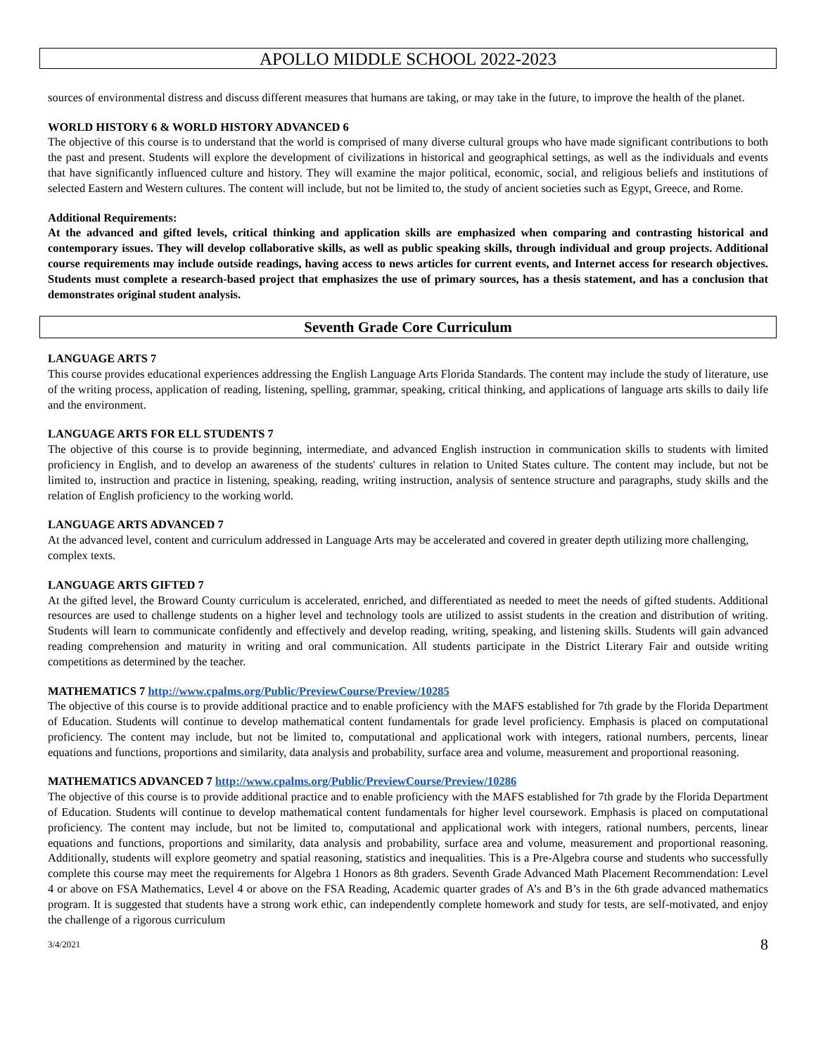APOLLO MIDDLE SCHOOL 2022-2023
sources of environmental distress and discuss different measures that humans are taking, or may take in the future, to improve the health of the planet.
WORLD HISTORY 6 & WORLD HISTORY ADVANCED 6
The objective of this course is to understand that the world is comprised of many diverse cultural groups who have made significant contributions to both the past and present. Students will explore the development of civilizations in historical and geographical settings, as well as the individuals and events that have significantly influenced culture and history. They will examine the major political, economic, social, and religious beliefs and institutions of selected Eastern and Western cultures. The content will include, but not be limited to, the study of ancient societies such as Egypt, Greece, and Rome.
Additional Requirements:
At the advanced and gifted levels, critical thinking and application skills are emphasized when comparing and contrasting historical and contemporary issues. They will develop collaborative skills, as well as public speaking skills, through individual and group projects. Additional course requirements may include outside readings, having access to news articles for current events, and Internet access for research objectives. Students must complete a research-based project that emphasizes the use of primary sources, has a thesis statement, and has a conclusion that demonstrates original student analysis.
Seventh Grade Core Curriculum
LANGUAGE ARTS 7
This course provides educational experiences addressing the English Language Arts Florida Standards. The content may include the study of literature, use of the writing process, application of reading, listening, spelling, grammar, speaking, critical thinking, and applications of language arts skills to daily life and the environment.
LANGUAGE ARTS FOR ELL STUDENTS 7
The objective of this course is to provide beginning, intermediate, and advanced English instruction in communication skills to students with limited proficiency in English, and to develop an awareness of the students' cultures in relation to United States culture. The content may include, but not be limited to, instruction and practice in listening, speaking, reading, writing instruction, analysis of sentence structure and paragraphs, study skills and the relation of English proficiency to the working world.
LANGUAGE ARTS ADVANCED 7
At the advanced level, content and curriculum addressed in Language Arts may be accelerated and covered in greater depth utilizing more challenging, complex texts.
LANGUAGE ARTS GIFTED 7
At the gifted level, the Broward County curriculum is accelerated, enriched, and differentiated as needed to meet the needs of gifted students. Additional resources are used to challenge students on a higher level and technology tools are utilized to assist students in the creation and distribution of writing. Students will learn to communicate confidently and effectively and develop reading, writing, speaking, and listening skills. Students will gain advanced reading comprehension and maturity in writing and oral communication. All students participate in the District Literary Fair and outside writing competitions as determined by the teacher.
MATHEMATICS 7 http://www.cpalms.org/Public/PreviewCourse/Preview/10285
The objective of this course is to provide additional practice and to enable proficiency with the MAFS established for 7th grade by the Florida Department of Education. Students will continue to develop mathematical content fundamentals for grade level proficiency. Emphasis is placed on computational proficiency. The content may include, but not be limited to, computational and applicational work with integers, rational numbers, percents, linear equations and functions, proportions and similarity, data analysis and probability, surface area and volume, measurement and proportional reasoning.
MATHEMATICS ADVANCED 7 http://www.cpalms.org/Public/PreviewCourse/Preview/10286
The objective of this course is to provide additional practice and to enable proficiency with the MAFS established for 7th grade by the Florida Department of Education. Students will continue to develop mathematical content fundamentals for higher level coursework. Emphasis is placed on computational proficiency. The content may include, but not be limited to, computational and applicational work with integers, rational numbers, percents, linear equations and functions, proportions and similarity, data analysis and probability, surface area and volume, measurement and proportional reasoning. Additionally, students will explore geometry and spatial reasoning, statistics and inequalities. This is a Pre-Algebra course and students who successfully complete this course may meet the requirements for Algebra 1 Honors as 8th graders. Seventh Grade Advanced Math Placement Recommendation: Level 4 or above on FSA Mathematics, Level 4 or above on the FSA Reading, Academic quarter grades of A’s and B’s in the 6th grade advanced mathematics program. It is suggested that students have a strong work ethic, can independently complete homework and study for tests, are self-motivated, and enjoy the challenge of a rigorous curriculum
3/4/2021 8